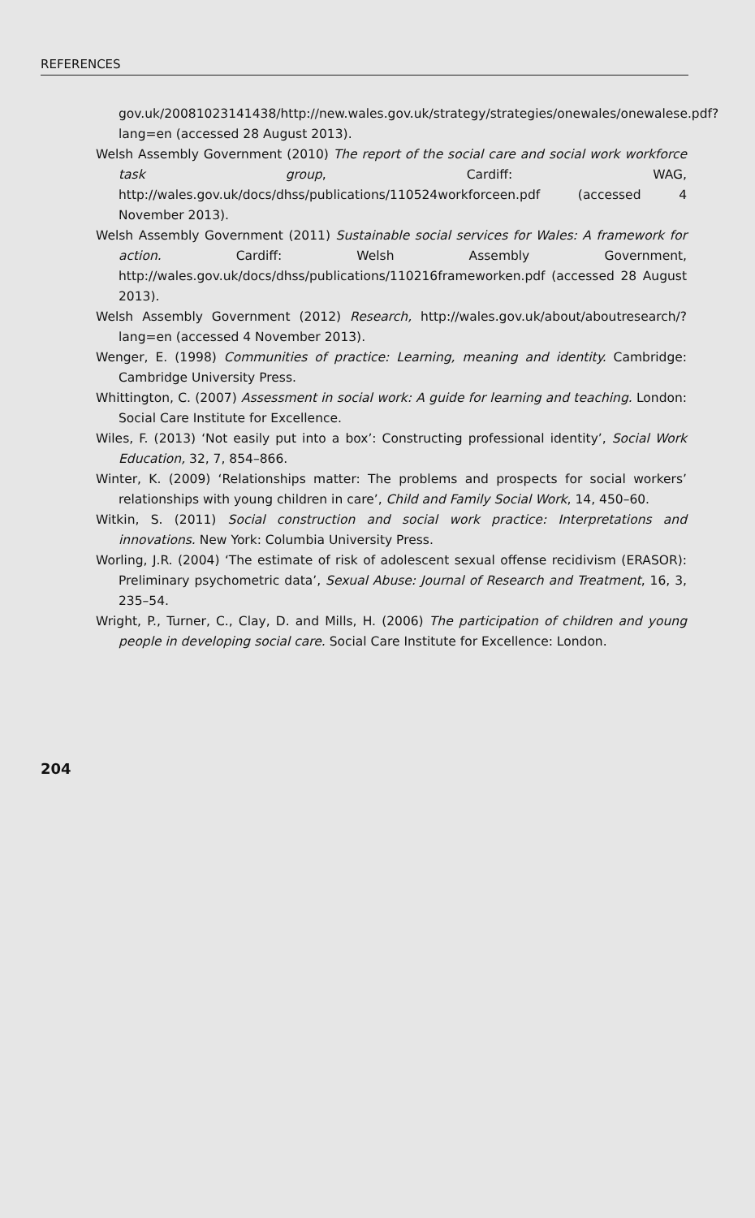REFERENCES
gov.uk/20081023141438/http://new.wales.gov.uk/strategy/strategies/onewales/onewalese.pdf?lang=en (accessed 28 August 2013).
Welsh Assembly Government (2010) The report of the social care and social work workforce task group, Cardiff: WAG, http://wales.gov.uk/docs/dhss/publications/110524workforceen.pdf (accessed 4 November 2013).
Welsh Assembly Government (2011) Sustainable social services for Wales: A framework for action. Cardiff: Welsh Assembly Government, http://wales.gov.uk/docs/dhss/publications/110216frameworken.pdf (accessed 28 August 2013).
Welsh Assembly Government (2012) Research, http://wales.gov.uk/about/aboutresearch/?lang=en (accessed 4 November 2013).
Wenger, E. (1998) Communities of practice: Learning, meaning and identity. Cambridge: Cambridge University Press.
Whittington, C. (2007) Assessment in social work: A guide for learning and teaching. London: Social Care Institute for Excellence.
Wiles, F. (2013) ‘Not easily put into a box’: Constructing professional identity’, Social Work Education, 32, 7, 854–866.
Winter, K. (2009) ‘Relationships matter: The problems and prospects for social workers’ relationships with young children in care’, Child and Family Social Work, 14, 450–60.
Witkin, S. (2011) Social construction and social work practice: Interpretations and innovations. New York: Columbia University Press.
Worling, J.R. (2004) ‘The estimate of risk of adolescent sexual offense recidivism (ERASOR): Preliminary psychometric data’, Sexual Abuse: Journal of Research and Treatment, 16, 3, 235–54.
Wright, P., Turner, C., Clay, D. and Mills, H. (2006) The participation of children and young people in developing social care. Social Care Institute for Excellence: London.
204